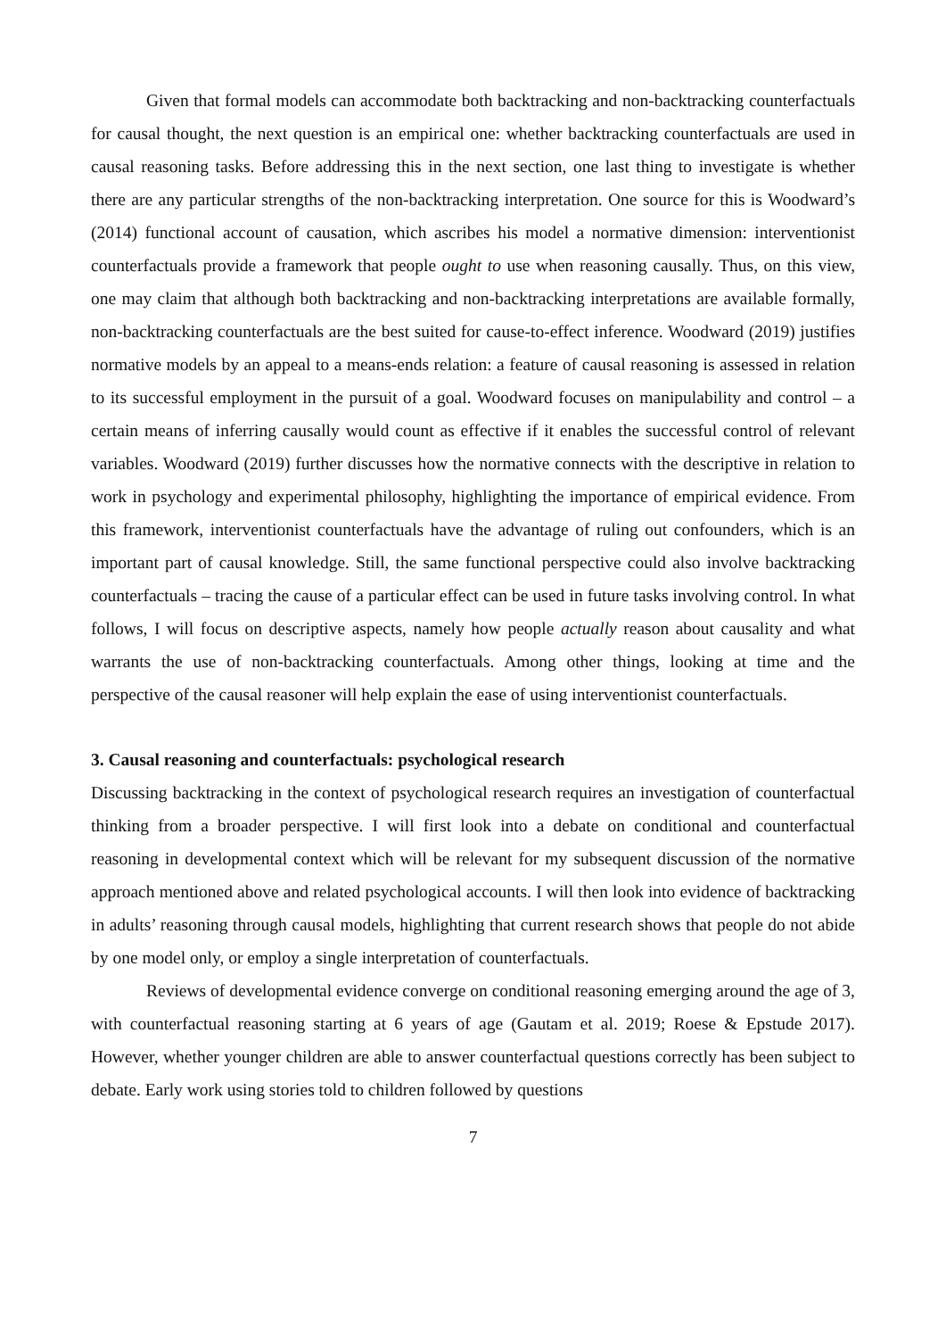Given that formal models can accommodate both backtracking and non-backtracking counterfactuals for causal thought, the next question is an empirical one: whether backtracking counterfactuals are used in causal reasoning tasks. Before addressing this in the next section, one last thing to investigate is whether there are any particular strengths of the non-backtracking interpretation. One source for this is Woodward’s (2014) functional account of causation, which ascribes his model a normative dimension: interventionist counterfactuals provide a framework that people ought to use when reasoning causally. Thus, on this view, one may claim that although both backtracking and non-backtracking interpretations are available formally, non-backtracking counterfactuals are the best suited for cause-to-effect inference. Woodward (2019) justifies normative models by an appeal to a means-ends relation: a feature of causal reasoning is assessed in relation to its successful employment in the pursuit of a goal. Woodward focuses on manipulability and control – a certain means of inferring causally would count as effective if it enables the successful control of relevant variables. Woodward (2019) further discusses how the normative connects with the descriptive in relation to work in psychology and experimental philosophy, highlighting the importance of empirical evidence. From this framework, interventionist counterfactuals have the advantage of ruling out confounders, which is an important part of causal knowledge. Still, the same functional perspective could also involve backtracking counterfactuals – tracing the cause of a particular effect can be used in future tasks involving control. In what follows, I will focus on descriptive aspects, namely how people actually reason about causality and what warrants the use of non-backtracking counterfactuals. Among other things, looking at time and the perspective of the causal reasoner will help explain the ease of using interventionist counterfactuals.
3. Causal reasoning and counterfactuals: psychological research
Discussing backtracking in the context of psychological research requires an investigation of counterfactual thinking from a broader perspective. I will first look into a debate on conditional and counterfactual reasoning in developmental context which will be relevant for my subsequent discussion of the normative approach mentioned above and related psychological accounts. I will then look into evidence of backtracking in adults’ reasoning through causal models, highlighting that current research shows that people do not abide by one model only, or employ a single interpretation of counterfactuals.
Reviews of developmental evidence converge on conditional reasoning emerging around the age of 3, with counterfactual reasoning starting at 6 years of age (Gautam et al. 2019; Roese & Epstude 2017). However, whether younger children are able to answer counterfactual questions correctly has been subject to debate. Early work using stories told to children followed by questions
7